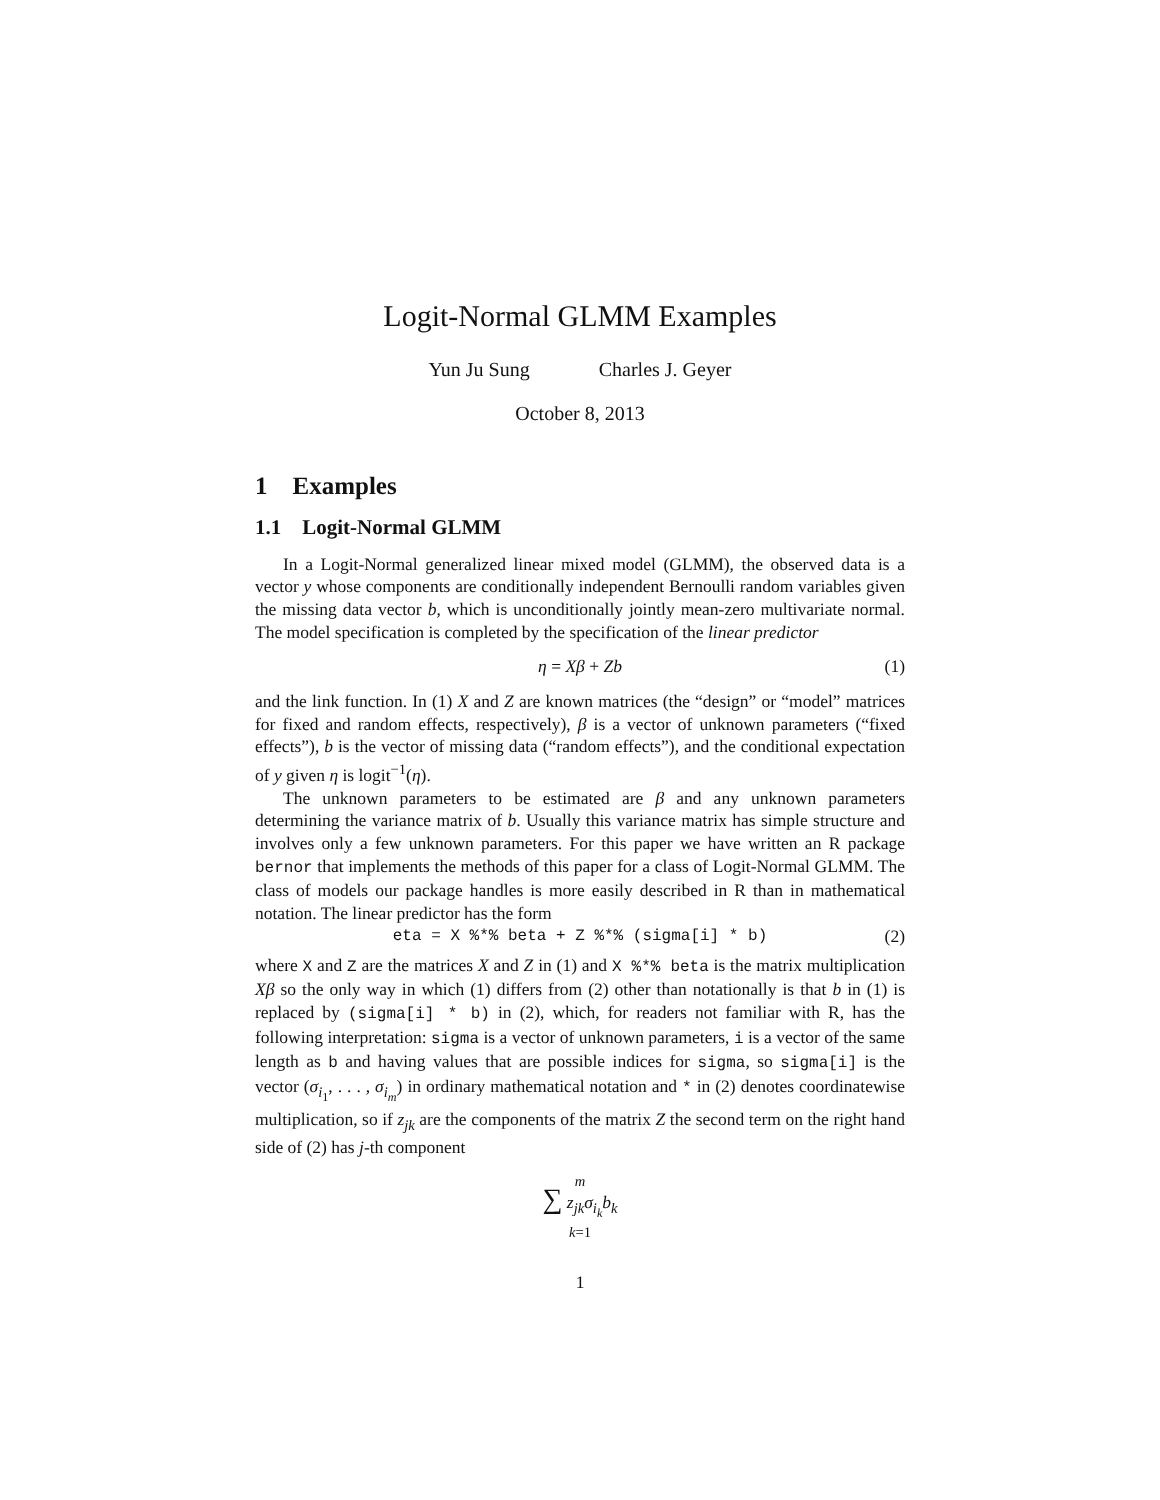Logit-Normal GLMM Examples
Yun Ju Sung Charles J. Geyer
October 8, 2013
1 Examples
1.1 Logit-Normal GLMM
In a Logit-Normal generalized linear mixed model (GLMM), the observed data is a vector y whose components are conditionally independent Bernoulli random variables given the missing data vector b, which is unconditionally jointly mean-zero multivariate normal. The model specification is completed by the specification of the linear predictor
η = Xβ + Zb (1)
and the link function. In (1) X and Z are known matrices (the “design” or “model” matrices for fixed and random effects, respectively), β is a vector of unknown parameters (“fixed effects”), b is the vector of missing data (“random effects”), and the conditional expectation of y given η is logit<sup>−1</sup>(η).
The unknown parameters to be estimated are β and any unknown parameters determining the variance matrix of b. Usually this variance matrix has simple structure and involves only a few unknown parameters. For this paper we have written an R package bernor that implements the methods of this paper for a class of Logit-Normal GLMM. The class of models our package handles is more easily described in R than in mathematical notation. The linear predictor has the form
eta = X %*% beta + Z %*% (sigma[i] * b) (2)
where X and Z are the matrices X and Z in (1) and X %*% beta is the matrix multiplication Xβ so the only way in which (1) differs from (2) other than notationally is that b in (1) is replaced by (sigma[i] * b) in (2), which, for readers not familiar with R, has the following interpretation: sigma is a vector of unknown parameters, i is a vector of the same length as b and having values that are possible indices for sigma, so sigma[i] is the vector (σ<sub>i<sub>1</sub></sub>, . . . , σ<sub>i<sub>m</sub></sub>) in ordinary mathematical notation and * in (2) denotes coordinatewise multiplication, so if z<sub>jk</sub> are the components of the matrix Z the second term on the right hand side of (2) has j-th component
m
∑ z<sub>jk</sub>σ<sub>i<sub>k</sub></sub>b<sub>k</sub>
k=1
1